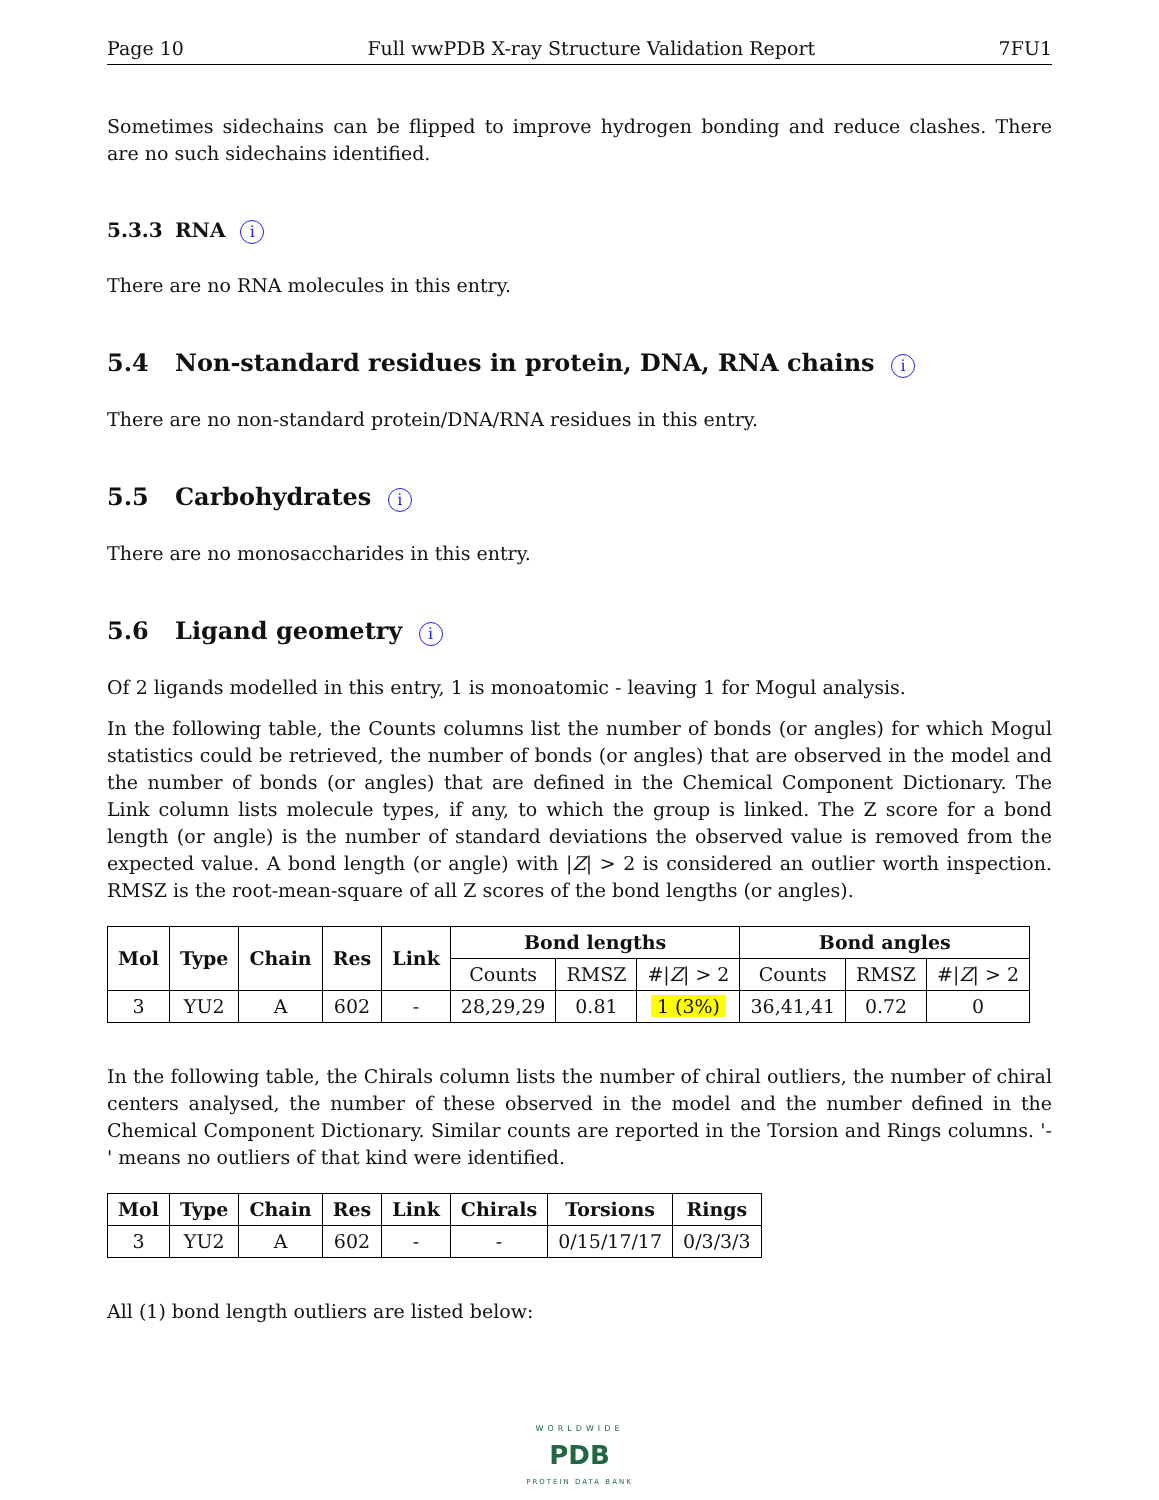Page 10 Full wwPDB X-ray Structure Validation Report 7FU1
Sometimes sidechains can be flipped to improve hydrogen bonding and reduce clashes. There are no such sidechains identified.
5.3.3 RNA i
There are no RNA molecules in this entry.
5.4 Non-standard residues in protein, DNA, RNA chains i
There are no non-standard protein/DNA/RNA residues in this entry.
5.5 Carbohydrates i
There are no monosaccharides in this entry.
5.6 Ligand geometry i
Of 2 ligands modelled in this entry, 1 is monoatomic - leaving 1 for Mogul analysis.
In the following table, the Counts columns list the number of bonds (or angles) for which Mogul statistics could be retrieved, the number of bonds (or angles) that are observed in the model and the number of bonds (or angles) that are defined in the Chemical Component Dictionary. The Link column lists molecule types, if any, to which the group is linked. The Z score for a bond length (or angle) is the number of standard deviations the observed value is removed from the expected value. A bond length (or angle) with |Z| > 2 is considered an outlier worth inspection. RMSZ is the root-mean-square of all Z scores of the bond lengths (or angles).
| Mol | Type | Chain | Res | Link | Bond lengths | | | Bond angles | | |
| --- | --- | --- | --- | --- | --- | --- | --- | --- | --- | --- |
| | | | | | Counts | RMSZ | #/ Z / > 2 | Counts | RMSZ | #/ Z / > 2 |
| 3 | YU2 | A | 602 | - | 28,29,29 | 0.81 | 1 (3%) | 36,41,41 | 0.72 | 0 |
In the following table, the Chirals column lists the number of chiral outliers, the number of chiral centers analysed, the number of these observed in the model and the number defined in the Chemical Component Dictionary. Similar counts are reported in the Torsion and Rings columns. '-' means no outliers of that kind were identified.
| Mol | Type | Chain | Res | Link | Chirals | Torsions | Rings |
| --- | --- | --- | --- | --- | --- | --- | --- |
| 3 | YU2 | A | 602 | - | - | 0/15/17/17 | 0/3/3/3 |
All (1) bond length outliers are listed below:
WORLDWIDE
PDB
PROTEIN DATA BANK